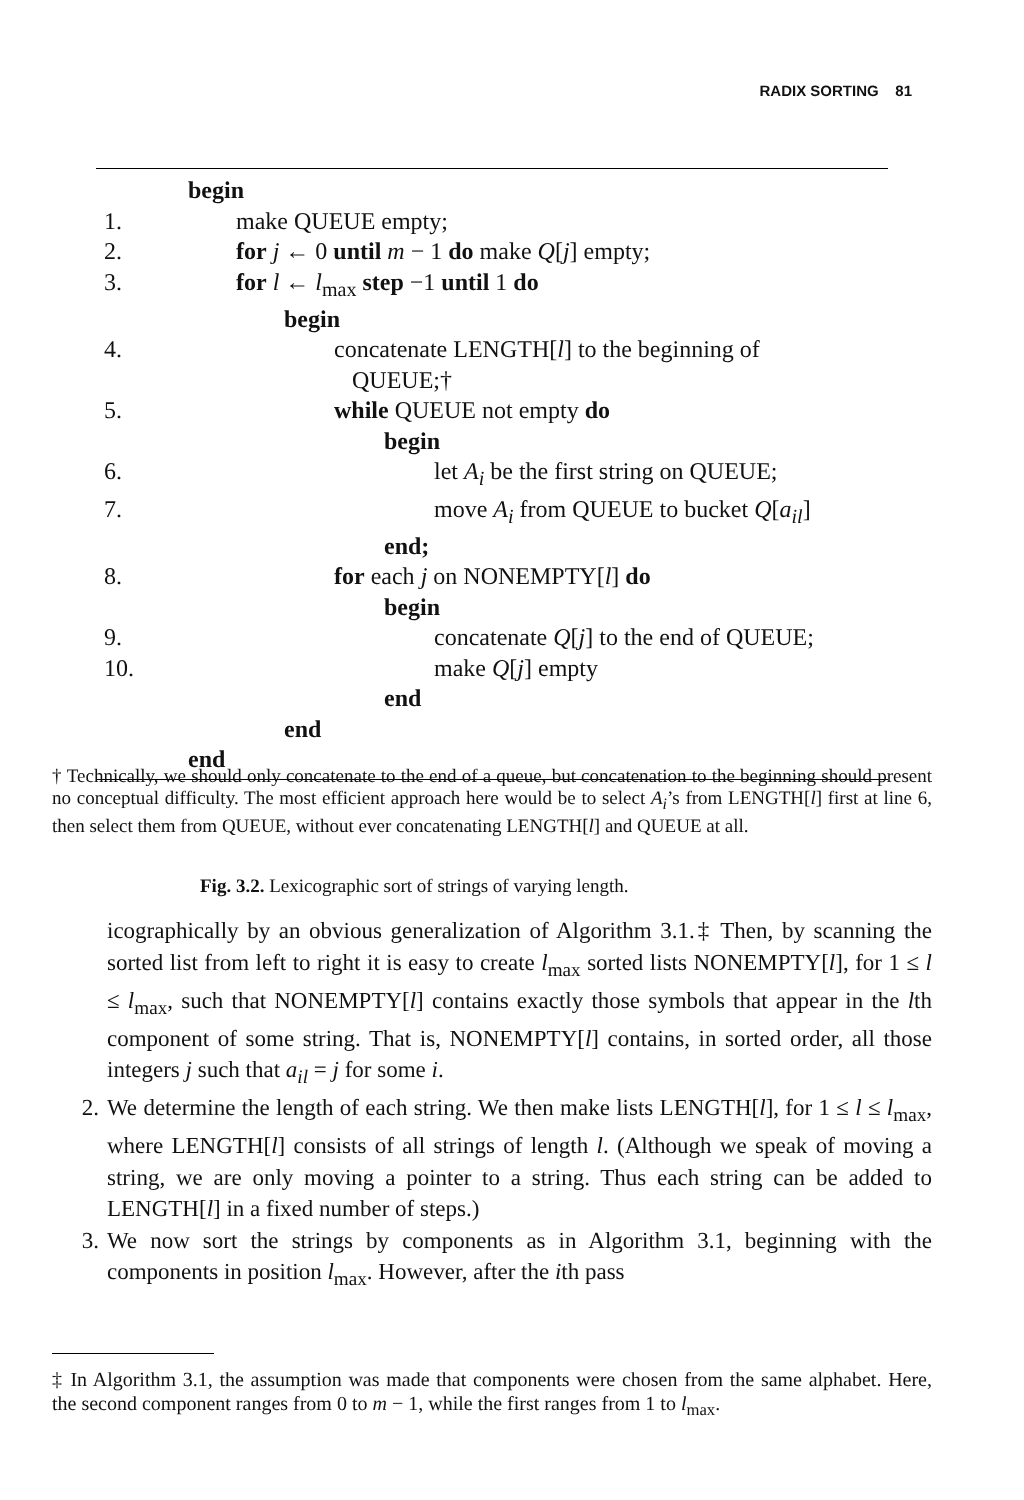RADIX SORTING 81
begin
1. make QUEUE empty;
2. for j ← 0 until m − 1 do make Q[j] empty;
3. for l ← l<sub>max</sub> step −1 until 1 do
begin
4. concatenate LENGTH[l] to the beginning of
QUEUE;†
5. while QUEUE not empty do
begin
6. let A<sub>i</sub> be the first string on QUEUE;
7. move A<sub>i</sub> from QUEUE to bucket Q[a<sub>il</sub>]
end;
8. for each j on NONEMPTY[l] do
begin
9. concatenate Q[j] to the end of QUEUE;
10. make Q[j] empty
end
end
end
† Technically, we should only concatenate to the end of a queue, but concatenation to the beginning should present no conceptual difficulty. The most efficient approach here would be to select A<sub>i</sub>’s from LENGTH[l] first at line 6, then select them from QUEUE, without ever concatenating LENGTH[l] and QUEUE at all.
Fig. 3.2. Lexicographic sort of strings of varying length.
icographically by an obvious generalization of Algorithm 3.1.‡ Then, by scanning the sorted list from left to right it is easy to create l<sub>max</sub> sorted lists NONEMPTY[l], for 1 ≤ l ≤ l<sub>max</sub>, such that NONEMPTY[l] contains exactly those symbols that appear in the lth component of some string. That is, NONEMPTY[l] contains, in sorted order, all those integers j such that a<sub>il</sub> = j for some i.
2. We determine the length of each string. We then make lists LENGTH[l], for 1 ≤ l ≤ l<sub>max</sub>, where LENGTH[l] consists of all strings of length l. (Although we speak of moving a string, we are only moving a pointer to a string. Thus each string can be added to LENGTH[l] in a fixed number of steps.)
3. We now sort the strings by components as in Algorithm 3.1, beginning with the components in position l<sub>max</sub>. However, after the ith pass
‡ In Algorithm 3.1, the assumption was made that components were chosen from the same alphabet. Here, the second component ranges from 0 to m − 1, while the first ranges from 1 to l<sub>max</sub>.